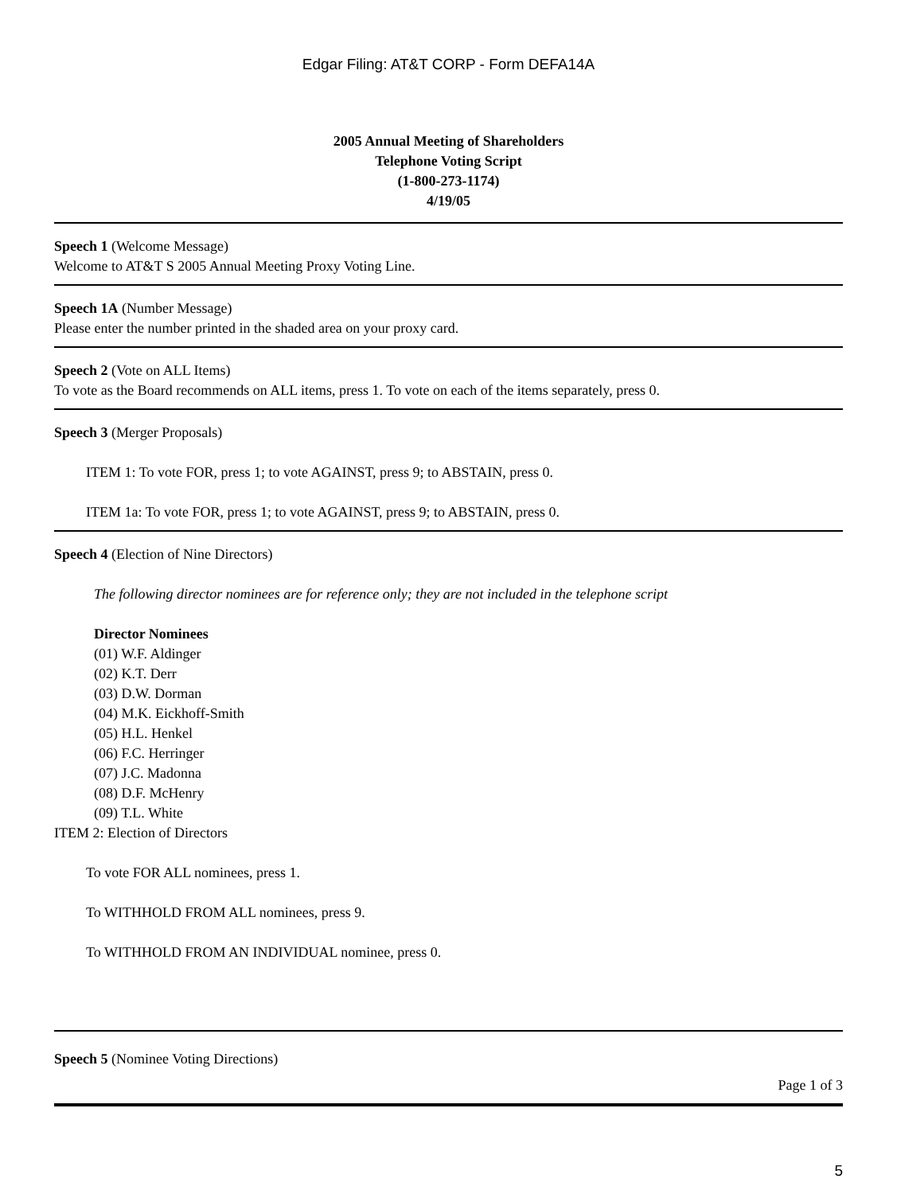Edgar Filing: AT&T CORP - Form DEFA14A
2005 Annual Meeting of Shareholders
Telephone Voting Script
(1-800-273-1174)
4/19/05
Speech 1 (Welcome Message)
Welcome to AT&T S 2005 Annual Meeting Proxy Voting Line.
Speech 1A (Number Message)
Please enter the number printed in the shaded area on your proxy card.
Speech 2 (Vote on ALL Items)
To vote as the Board recommends on ALL items, press 1. To vote on each of the items separately, press 0.
Speech 3 (Merger Proposals)
ITEM 1: To vote FOR, press 1; to vote AGAINST, press 9; to ABSTAIN, press 0.
ITEM 1a: To vote FOR, press 1; to vote AGAINST, press 9; to ABSTAIN, press 0.
Speech 4 (Election of Nine Directors)
The following director nominees are for reference only; they are not included in the telephone script
Director Nominees
(01) W.F. Aldinger
(02) K.T. Derr
(03) D.W. Dorman
(04) M.K. Eickhoff-Smith
(05) H.L. Henkel
(06) F.C. Herringer
(07) J.C. Madonna
(08) D.F. McHenry
(09) T.L. White
ITEM 2: Election of Directors
To vote FOR ALL nominees, press 1.
To WITHHOLD FROM ALL nominees, press 9.
To WITHHOLD FROM AN INDIVIDUAL nominee, press 0.
Speech 5 (Nominee Voting Directions)
Page 1 of 3
5